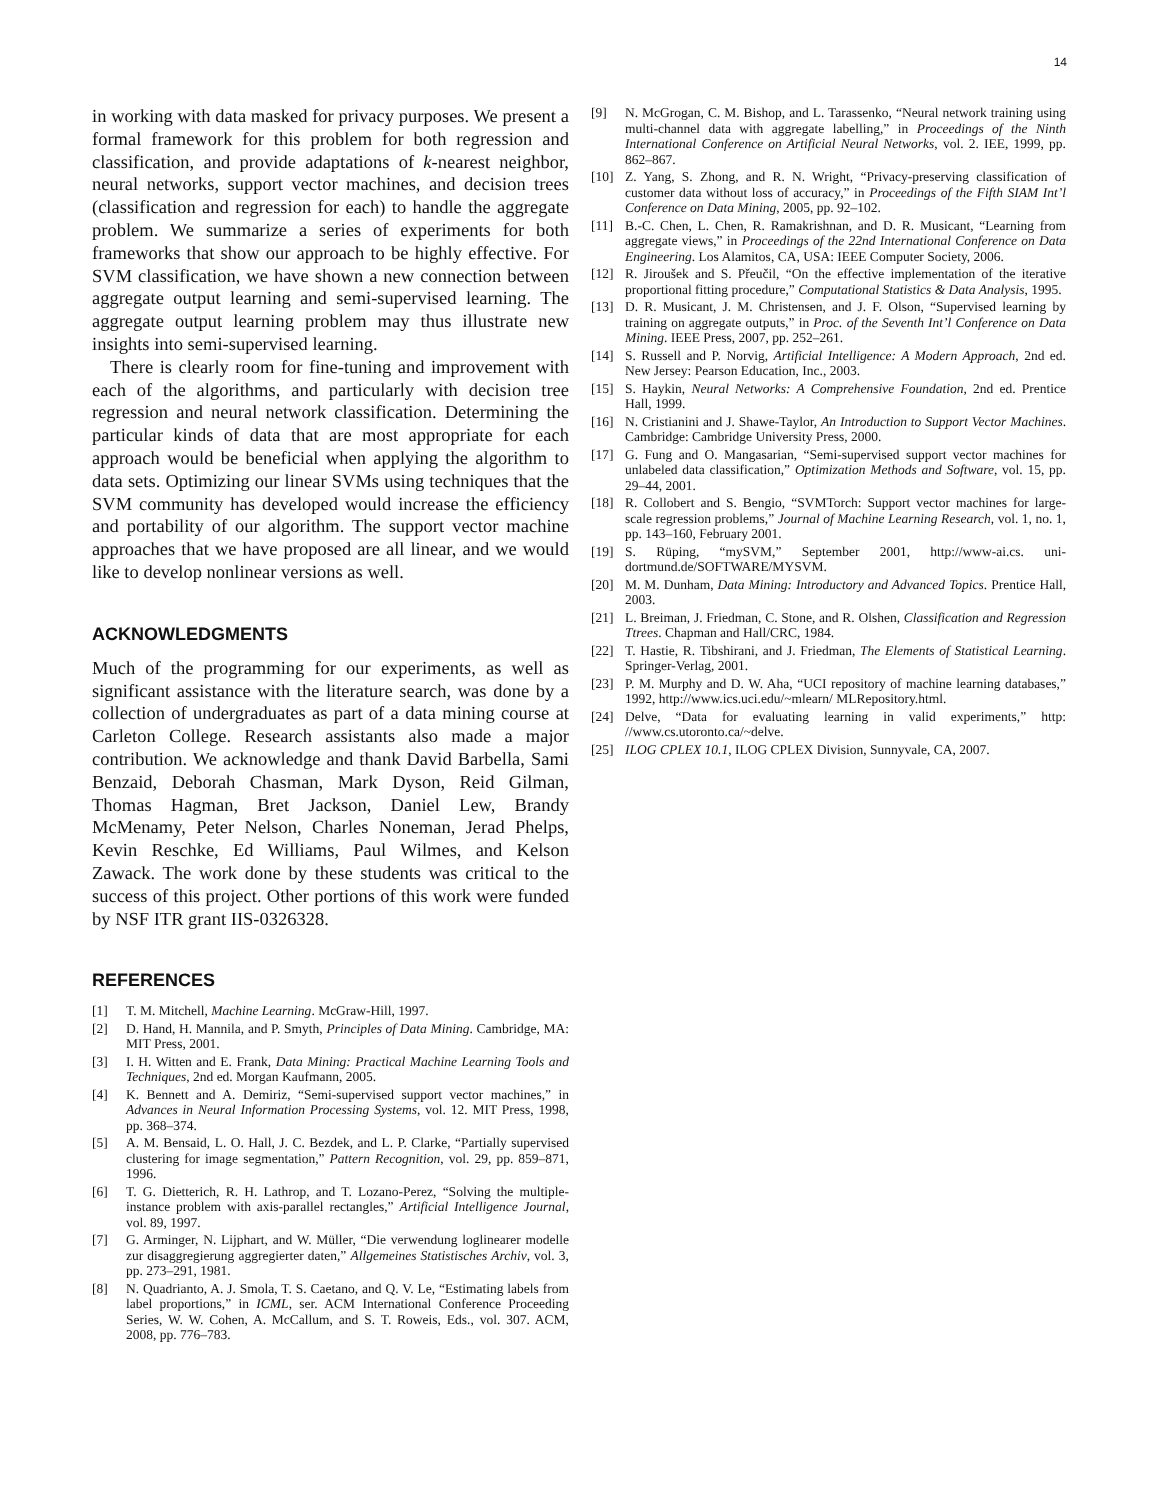14
in working with data masked for privacy purposes. We present a formal framework for this problem for both regression and classification, and provide adaptations of k-nearest neighbor, neural networks, support vector machines, and decision trees (classification and regression for each) to handle the aggregate problem. We summarize a series of experiments for both frameworks that show our approach to be highly effective. For SVM classification, we have shown a new connection between aggregate output learning and semi-supervised learning. The aggregate output learning problem may thus illustrate new insights into semi-supervised learning.
There is clearly room for fine-tuning and improvement with each of the algorithms, and particularly with decision tree regression and neural network classification. Determining the particular kinds of data that are most appropriate for each approach would be beneficial when applying the algorithm to data sets. Optimizing our linear SVMs using techniques that the SVM community has developed would increase the efficiency and portability of our algorithm. The support vector machine approaches that we have proposed are all linear, and we would like to develop nonlinear versions as well.
ACKNOWLEDGMENTS
Much of the programming for our experiments, as well as significant assistance with the literature search, was done by a collection of undergraduates as part of a data mining course at Carleton College. Research assistants also made a major contribution. We acknowledge and thank David Barbella, Sami Benzaid, Deborah Chasman, Mark Dyson, Reid Gilman, Thomas Hagman, Bret Jackson, Daniel Lew, Brandy McMenamy, Peter Nelson, Charles Noneman, Jerad Phelps, Kevin Reschke, Ed Williams, Paul Wilmes, and Kelson Zawack. The work done by these students was critical to the success of this project. Other portions of this work were funded by NSF ITR grant IIS-0326328.
REFERENCES
[1] T. M. Mitchell, Machine Learning. McGraw-Hill, 1997.
[2] D. Hand, H. Mannila, and P. Smyth, Principles of Data Mining. Cambridge, MA: MIT Press, 2001.
[3] I. H. Witten and E. Frank, Data Mining: Practical Machine Learning Tools and Techniques, 2nd ed. Morgan Kaufmann, 2005.
[4] K. Bennett and A. Demiriz, “Semi-supervised support vector machines,” in Advances in Neural Information Processing Systems, vol. 12. MIT Press, 1998, pp. 368–374.
[5] A. M. Bensaid, L. O. Hall, J. C. Bezdek, and L. P. Clarke, “Partially supervised clustering for image segmentation,” Pattern Recognition, vol. 29, pp. 859–871, 1996.
[6] T. G. Dietterich, R. H. Lathrop, and T. Lozano-Perez, “Solving the multiple-instance problem with axis-parallel rectangles,” Artificial Intelligence Journal, vol. 89, 1997.
[7] G. Arminger, N. Lijphart, and W. Müller, “Die verwendung loglinearer modelle zur disaggregierung aggregierter daten,” Allgemeines Statistisches Archiv, vol. 3, pp. 273–291, 1981.
[8] N. Quadrianto, A. J. Smola, T. S. Caetano, and Q. V. Le, “Estimating labels from label proportions,” in ICML, ser. ACM International Conference Proceeding Series, W. W. Cohen, A. McCallum, and S. T. Roweis, Eds., vol. 307. ACM, 2008, pp. 776–783.
[9] N. McGrogan, C. M. Bishop, and L. Tarassenko, “Neural network training using multi-channel data with aggregate labelling,” in Proceedings of the Ninth International Conference on Artificial Neural Networks, vol. 2. IEE, 1999, pp. 862–867.
[10] Z. Yang, S. Zhong, and R. N. Wright, “Privacy-preserving classification of customer data without loss of accuracy,” in Proceedings of the Fifth SIAM Int’l Conference on Data Mining, 2005, pp. 92–102.
[11] B.-C. Chen, L. Chen, R. Ramakrishnan, and D. R. Musicant, “Learning from aggregate views,” in Proceedings of the 22nd International Conference on Data Engineering. Los Alamitos, CA, USA: IEEE Computer Society, 2006.
[12] R. Jiroušek and S. Přeučil, “On the effective implementation of the iterative proportional fitting procedure,” Computational Statistics & Data Analysis, 1995.
[13] D. R. Musicant, J. M. Christensen, and J. F. Olson, “Supervised learning by training on aggregate outputs,” in Proc. of the Seventh Int’l Conference on Data Mining. IEEE Press, 2007, pp. 252–261.
[14] S. Russell and P. Norvig, Artificial Intelligence: A Modern Approach, 2nd ed. New Jersey: Pearson Education, Inc., 2003.
[15] S. Haykin, Neural Networks: A Comprehensive Foundation, 2nd ed. Prentice Hall, 1999.
[16] N. Cristianini and J. Shawe-Taylor, An Introduction to Support Vector Machines. Cambridge: Cambridge University Press, 2000.
[17] G. Fung and O. Mangasarian, “Semi-supervised support vector machines for unlabeled data classification,” Optimization Methods and Software, vol. 15, pp. 29–44, 2001.
[18] R. Collobert and S. Bengio, “SVMTorch: Support vector machines for large-scale regression problems,” Journal of Machine Learning Research, vol. 1, no. 1, pp. 143–160, February 2001.
[19] S. Rüping, “mySVM,” September 2001, http://www-ai.cs. uni-dortmund.de/SOFTWARE/MYSVM.
[20] M. M. Dunham, Data Mining: Introductory and Advanced Topics. Prentice Hall, 2003.
[21] L. Breiman, J. Friedman, C. Stone, and R. Olshen, Classification and Regression Ttrees. Chapman and Hall/CRC, 1984.
[22] T. Hastie, R. Tibshirani, and J. Friedman, The Elements of Statistical Learning. Springer-Verlag, 2001.
[23] P. M. Murphy and D. W. Aha, “UCI repository of machine learning databases,” 1992, http://www.ics.uci.edu/~mlearn/ MLRepository.html.
[24] Delve, “Data for evaluating learning in valid experiments,” http: //www.cs.utoronto.ca/~delve.
[25] ILOG CPLEX 10.1, ILOG CPLEX Division, Sunnyvale, CA, 2007.